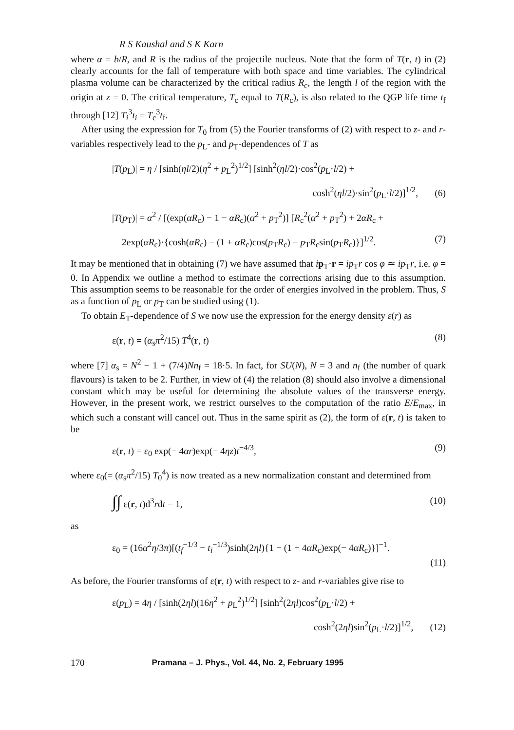R S Kaushal and S K Karn
where α = b/R, and R is the radius of the projectile nucleus. Note that the form of T(r, t) in (2) clearly accounts for the fall of temperature with both space and time variables. The cylindrical plasma volume can be characterized by the critical radius R<sub>c</sub>, the length l of the region with the origin at z = 0. The critical temperature, T<sub>c</sub> equal to T(R<sub>c</sub>), is also related to the QGP life time t<sub>f</sub> through [12] T<sub>i</sub><sup>3</sup>t<sub>i</sub> = T<sub>c</sub><sup>3</sup>t<sub>f</sub>.
After using the expression for T<sub>0</sub> from (5) the Fourier transforms of (2) with respect to z- and r-variables respectively lead to the p<sub>L</sub>- and p<sub>T</sub>-dependences of T as
|T(p<sub>L</sub>)| = η / [sinh(ηl/2)(η<sup>2</sup> + p<sub>L</sub><sup>2</sup>)<sup>1/2</sup>] [sinh<sup>2</sup>(ηl/2)·cos<sup>2</sup>(p<sub>L</sub>·l/2) +
cosh<sup>2</sup>(ηl/2)·sin<sup>2</sup>(p<sub>L</sub>·l/2)]<sup>1/2</sup>, (6)
|T(p<sub>T</sub>)| = α<sup>2</sup> / [(exp(αR<sub>c</sub>) − 1 − αR<sub>c</sub>)(α<sup>2</sup> + p<sub>T</sub><sup>2</sup>)] [R<sub>c</sub><sup>2</sup>(α<sup>2</sup> + p<sub>T</sub><sup>2</sup>) + 2αR<sub>c</sub> +
2exp(αR<sub>c</sub>)·{cosh(αR<sub>c</sub>) − (1 + αR<sub>c</sub>)cos(p<sub>T</sub>R<sub>c</sub>) − p<sub>T</sub>R<sub>c</sub>sin(p<sub>T</sub>R<sub>c</sub>)}]<sup>1/2</sup>. (7)
It may be mentioned that in obtaining (7) we have assumed that ip<sub>T</sub>·r = ip<sub>T</sub>r cos φ ≃ ip<sub>T</sub>r, i.e. φ = 0. In Appendix we outline a method to estimate the corrections arising due to this assumption. This assumption seems to be reasonable for the order of energies involved in the problem. Thus, S as a function of p<sub>L</sub> or p<sub>T</sub> can be studied using (1).
To obtain E<sub>T</sub>-dependence of S we now use the expression for the energy density ε(r) as
ε(r, t) = (α<sub>s</sub>π<sup>2</sup>/15) T<sup>4</sup>(r, t) (8)
where [7] α<sub>s</sub> = N<sup>2</sup> − 1 + (7/4)Nn<sub>f</sub> = 18·5. In fact, for SU(N), N = 3 and n<sub>f</sub> (the number of quark flavours) is taken to be 2. Further, in view of (4) the relation (8) should also involve a dimensional constant which may be useful for determining the absolute values of the transverse energy. However, in the present work, we restrict ourselves to the computation of the ratio E/E<sub>max</sub>, in which such a constant will cancel out. Thus in the same spirit as (2), the form of ε(r, t) is taken to be
ε(r, t) = ε<sub>0</sub> exp(− 4αr)exp(− 4ηz)t<sup>−4/3</sup>, (9)
where ε<sub>0</sub>(= (α<sub>s</sub>π<sup>2</sup>/15) T<sub>0</sub><sup>4</sup>) is now treated as a new normalization constant and determined from
∫∫ ε(r, t)d<sup>3</sup>rdt = 1, (10)
as
ε<sub>0</sub> = (16α<sup>2</sup>η/3π)[(t<sub>f</sub><sup>−1/3</sup> − t<sub>i</sub><sup>−1/3</sup>)sinh(2ηl){1 − (1 + 4αR<sub>c</sub>)exp(− 4αR<sub>c</sub>)}]<sup>−1</sup>.
(11)
As before, the Fourier transforms of ε(r, t) with respect to z- and r-variables give rise to
ε(p<sub>L</sub>) = 4η / [sinh(2ηl)(16η<sup>2</sup> + p<sub>L</sub><sup>2</sup>)<sup>1/2</sup>] [sinh<sup>2</sup>(2ηl)cos<sup>2</sup>(p<sub>L</sub>·l/2) +
cosh<sup>2</sup>(2ηl)sin<sup>2</sup>(p<sub>L</sub>·l/2)]<sup>1/2</sup>, (12)
170 Pramana – J. Phys., Vol. 44, No. 2, February 1995